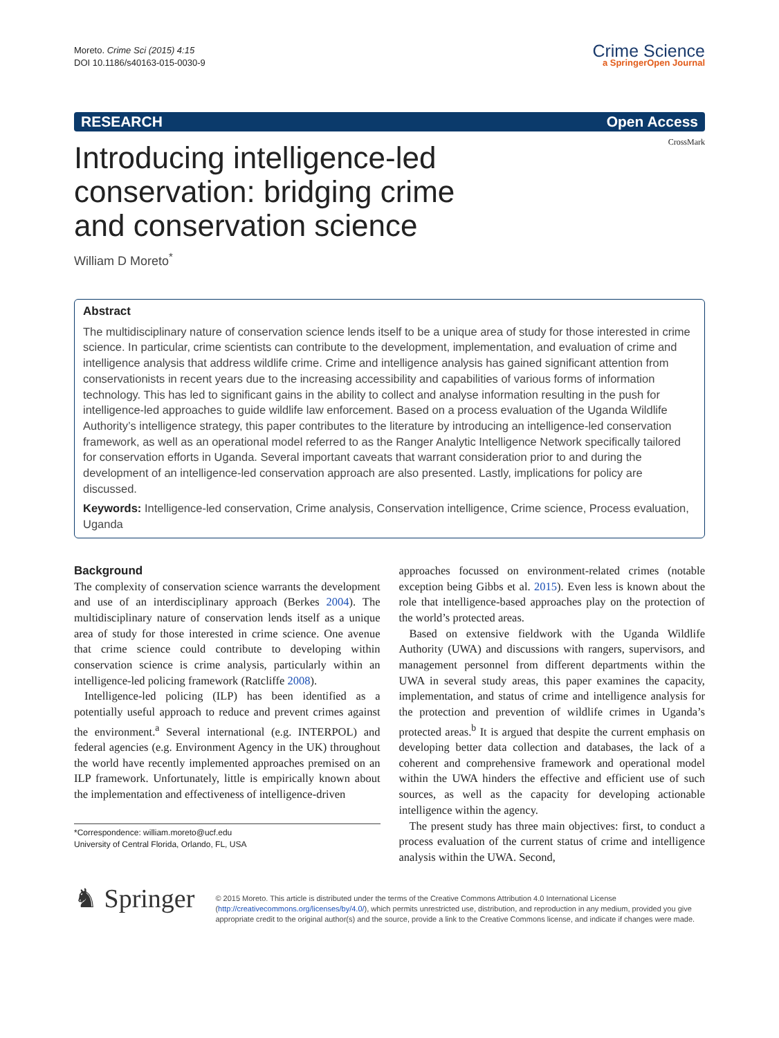Moreto. Crime Sci (2015) 4:15
DOI 10.1186/s40163-015-0030-9
Crime Science
a SpringerOpen Journal
RESEARCH Open Access
CrossMark
Introducing intelligence-led conservation: bridging crime and conservation science
William D Moreto<sup>*</sup>
Abstract
The multidisciplinary nature of conservation science lends itself to be a unique area of study for those interested in crime science. In particular, crime scientists can contribute to the development, implementation, and evaluation of crime and intelligence analysis that address wildlife crime. Crime and intelligence analysis has gained significant attention from conservationists in recent years due to the increasing accessibility and capabilities of various forms of information technology. This has led to significant gains in the ability to collect and analyse information resulting in the push for intelligence-led approaches to guide wildlife law enforcement. Based on a process evaluation of the Uganda Wildlife Authority’s intelligence strategy, this paper contributes to the literature by introducing an intelligence-led conservation framework, as well as an operational model referred to as the Ranger Analytic Intelligence Network specifically tailored for conservation efforts in Uganda. Several important caveats that warrant consideration prior to and during the development of an intelligence-led conservation approach are also presented. Lastly, implications for policy are discussed.
Keywords: Intelligence-led conservation, Crime analysis, Conservation intelligence, Crime science, Process evaluation, Uganda
Background
The complexity of conservation science warrants the development and use of an interdisciplinary approach (Berkes 2004). The multidisciplinary nature of conservation lends itself as a unique area of study for those interested in crime science. One avenue that crime science could contribute to developing within conservation science is crime analysis, particularly within an intelligence-led policing framework (Ratcliffe 2008).
Intelligence-led policing (ILP) has been identified as a potentially useful approach to reduce and prevent crimes against the environment.<sup>a</sup> Several international (e.g. INTERPOL) and federal agencies (e.g. Environment Agency in the UK) throughout the world have recently implemented approaches premised on an ILP framework. Unfortunately, little is empirically known about the implementation and effectiveness of intelligence-driven
*Correspondence: william.moreto@ucf.edu
University of Central Florida, Orlando, FL, USA
approaches focussed on environment-related crimes (notable exception being Gibbs et al. 2015). Even less is known about the role that intelligence-based approaches play on the protection of the world’s protected areas.
Based on extensive fieldwork with the Uganda Wildlife Authority (UWA) and discussions with rangers, supervisors, and management personnel from different departments within the UWA in several study areas, this paper examines the capacity, implementation, and status of crime and intelligence analysis for the protection and prevention of wildlife crimes in Uganda’s protected areas.<sup>b</sup> It is argued that despite the current emphasis on developing better data collection and databases, the lack of a coherent and comprehensive framework and operational model within the UWA hinders the effective and efficient use of such sources, as well as the capacity for developing actionable intelligence within the agency.
The present study has three main objectives: first, to conduct a process evaluation of the current status of crime and intelligence analysis within the UWA. Second,
♞ Springer
© 2015 Moreto. This article is distributed under the terms of the Creative Commons Attribution 4.0 International License (http://creativecommons.org/licenses/by/4.0/), which permits unrestricted use, distribution, and reproduction in any medium, provided you give appropriate credit to the original author(s) and the source, provide a link to the Creative Commons license, and indicate if changes were made.